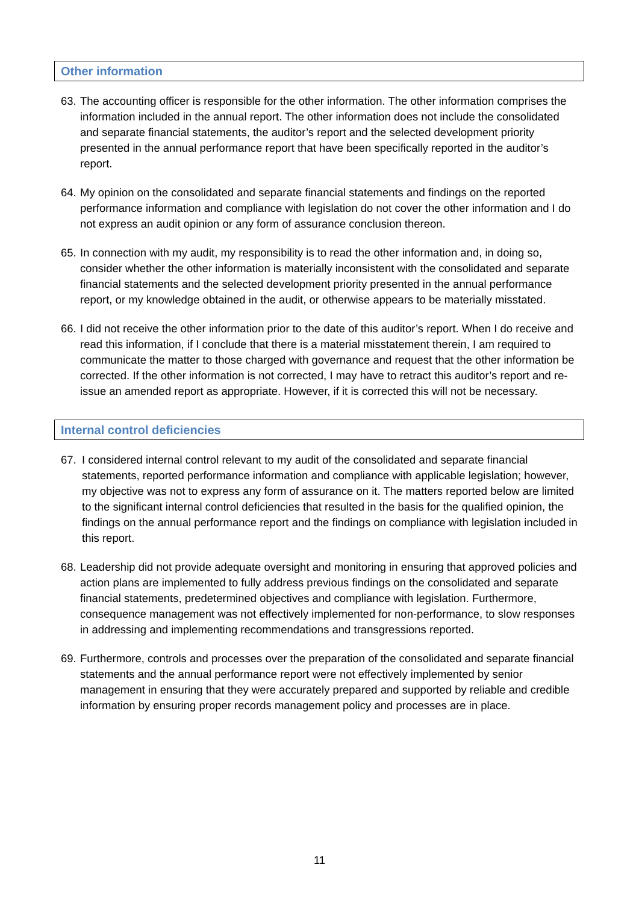Other information
63.
The accounting officer is responsible for the other information. The other information comprises the information included in the annual report. The other information does not include the consolidated and separate financial statements, the auditor’s report and the selected development priority presented in the annual performance report that have been specifically reported in the auditor’s report.
64.
My opinion on the consolidated and separate financial statements and findings on the reported performance information and compliance with legislation do not cover the other information and I do not express an audit opinion or any form of assurance conclusion thereon.
65.
In connection with my audit, my responsibility is to read the other information and, in doing so, consider whether the other information is materially inconsistent with the consolidated and separate financial statements and the selected development priority presented in the annual performance report, or my knowledge obtained in the audit, or otherwise appears to be materially misstated.
66.
I did not receive the other information prior to the date of this auditor’s report. When I do receive and read this information, if I conclude that there is a material misstatement therein, I am required to communicate the matter to those charged with governance and request that the other information be corrected. If the other information is not corrected, I may have to retract this auditor’s report and re-issue an amended report as appropriate. However, if it is corrected this will not be necessary.
Internal control deficiencies
67. I considered internal control relevant to my audit of the consolidated and separate financial statements, reported performance information and compliance with applicable legislation; however, my objective was not to express any form of assurance on it. The matters reported below are limited to the significant internal control deficiencies that resulted in the basis for the qualified opinion, the findings on the annual performance report and the findings on compliance with legislation included in this report.
68.
Leadership did not provide adequate oversight and monitoring in ensuring that approved policies and action plans are implemented to fully address previous findings on the consolidated and separate financial statements, predetermined objectives and compliance with legislation. Furthermore, consequence management was not effectively implemented for non-performance, to slow responses in addressing and implementing recommendations and transgressions reported.
69.
Furthermore, controls and processes over the preparation of the consolidated and separate financial statements and the annual performance report were not effectively implemented by senior management in ensuring that they were accurately prepared and supported by reliable and credible information by ensuring proper records management policy and processes are in place.
11